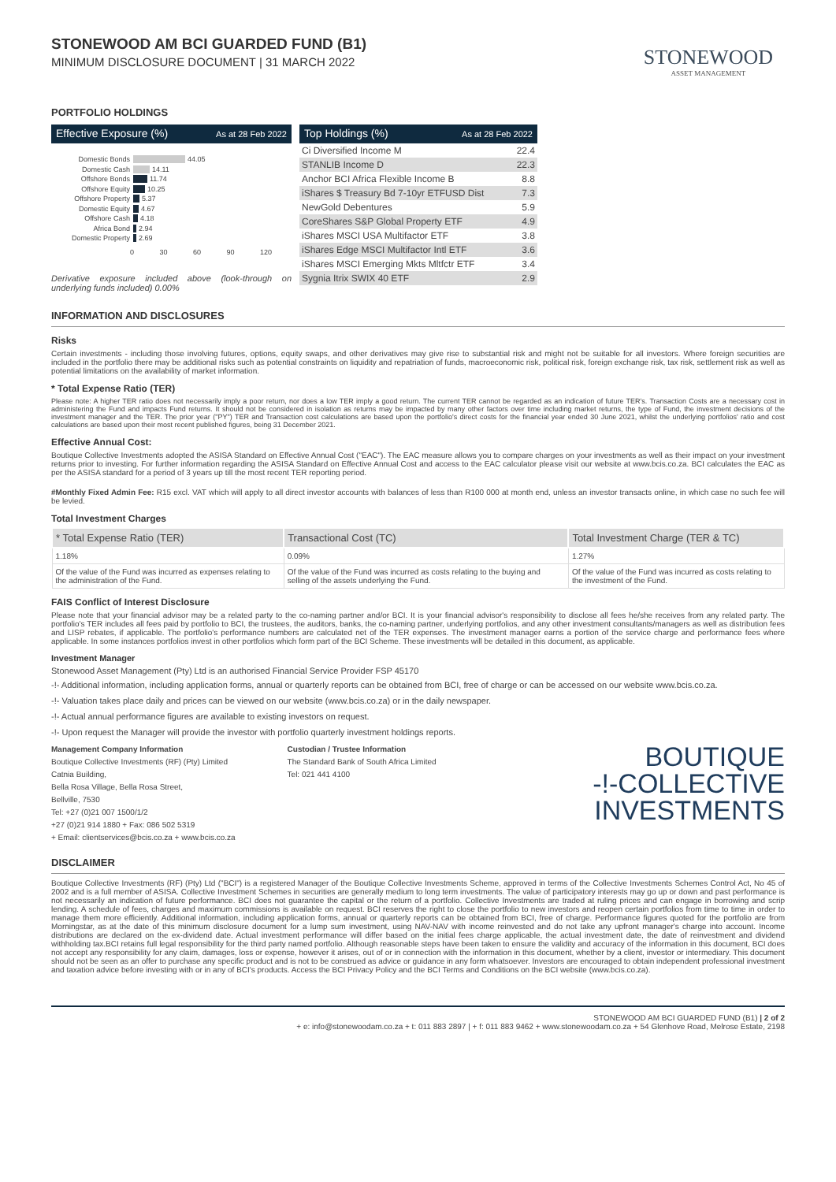STONEWOOD
ASSET MANAGEMENT
STONEWOOD AM BCI GUARDED FUND (B1)
MINIMUM DISCLOSURE DOCUMENT | 31 MARCH 2022
PORTFOLIO HOLDINGS
Effective Exposure (%) As at 28 Feb 2022
Domestic Bonds 44.05
Domestic Cash 14.11
Offshore Bonds 11.74
Offshore Equity 10.25
Offshore Property 5.37
Domestic Equity 4.67
Offshore Cash 4.18
Africa Bond 2.94
Domestic Property 2.69
0 30 60 90 120
Derivative exposure included above (look-through on underlying funds included) 0.00%
Top Holdings (%) As at 28 Feb 2022
| Ci Diversified Income M | 22.4 |
| STANLIB Income D | 22.3 |
| Anchor BCI Africa Flexible Income B | 8.8 |
| iShares $ Treasury Bd 7-10yr ETFUSD Dist | 7.3 |
| NewGold Debentures | 5.9 |
| CoreShares S&P Global Property ETF | 4.9 |
| iShares MSCI USA Multifactor ETF | 3.8 |
| iShares Edge MSCI Multifactor Intl ETF | 3.6 |
| iShares MSCI Emerging Mkts Mltfctr ETF | 3.4 |
| Sygnia Itrix SWIX 40 ETF | 2.9 |
INFORMATION AND DISCLOSURES
Risks
Certain investments - including those involving futures, options, equity swaps, and other derivatives may give rise to substantial risk and might not be suitable for all investors. Where foreign securities are included in the portfolio there may be additional risks such as potential constraints on liquidity and repatriation of funds, macroeconomic risk, political risk, foreign exchange risk, tax risk, settlement risk as well as potential limitations on the availability of market information.
* Total Expense Ratio (TER)
Please note: A higher TER ratio does not necessarily imply a poor return, nor does a low TER imply a good return. The current TER cannot be regarded as an indication of future TER's. Transaction Costs are a necessary cost in administering the Fund and impacts Fund returns. It should not be considered in isolation as returns may be impacted by many other factors over time including market returns, the type of Fund, the investment decisions of the investment manager and the TER. The prior year ("PY") TER and Transaction cost calculations are based upon the portfolio's direct costs for the financial year ended 30 June 2021, whilst the underlying portfolios' ratio and cost calculations are based upon their most recent published figures, being 31 December 2021.
Effective Annual Cost:
Boutique Collective Investments adopted the ASISA Standard on Effective Annual Cost ("EAC"). The EAC measure allows you to compare charges on your investments as well as their impact on your investment returns prior to investing. For further information regarding the ASISA Standard on Effective Annual Cost and access to the EAC calculator please visit our website at www.bcis.co.za. BCI calculates the EAC as per the ASISA standard for a period of 3 years up till the most recent TER reporting period.
#Monthly Fixed Admin Fee: R15 excl. VAT which will apply to all direct investor accounts with balances of less than R100 000 at month end, unless an investor transacts online, in which case no such fee will be levied.
Total Investment Charges
| * Total Expense Ratio (TER) | Transactional Cost (TC) | Total Investment Charge (TER & TC) |
| --- | --- | --- |
| 1.18% | 0.09% | 1.27% |
| Of the value of the Fund was incurred as expenses relating to the administration of the Fund. | Of the value of the Fund was incurred as costs relating to the buying and selling of the assets underlying the Fund. | Of the value of the Fund was incurred as costs relating to the investment of the Fund. |
FAIS Conflict of Interest Disclosure
Please note that your financial advisor may be a related party to the co-naming partner and/or BCI. It is your financial advisor's responsibility to disclose all fees he/she receives from any related party. The portfolio's TER includes all fees paid by portfolio to BCI, the trustees, the auditors, banks, the co-naming partner, underlying portfolios, and any other investment consultants/managers as well as distribution fees and LISP rebates, if applicable. The portfolio's performance numbers are calculated net of the TER expenses. The investment manager earns a portion of the service charge and performance fees where applicable. In some instances portfolios invest in other portfolios which form part of the BCI Scheme. These investments will be detailed in this document, as applicable.
Investment Manager
Stonewood Asset Management (Pty) Ltd is an authorised Financial Service Provider FSP 45170
-!- Additional information, including application forms, annual or quarterly reports can be obtained from BCI, free of charge or can be accessed on our website www.bcis.co.za.
-!- Valuation takes place daily and prices can be viewed on our website (www.bcis.co.za) or in the daily newspaper.
-!- Actual annual performance figures are available to existing investors on request.
-!- Upon request the Manager will provide the investor with portfolio quarterly investment holdings reports.
Management Company Information
Boutique Collective Investments (RF) (Pty) Limited
Catnia Building,
Bella Rosa Village, Bella Rosa Street,
Bellville, 7530
Tel: +27 (0)21 007 1500/1/2
+27 (0)21 914 1880 + Fax: 086 502 5319
+ Email: clientservices@bcis.co.za + www.bcis.co.za
Custodian / Trustee Information
The Standard Bank of South Africa Limited
Tel: 021 441 4100
BOUTIQUE
-!-COLLECTIVE
INVESTMENTS
DISCLAIMER
Boutique Collective Investments (RF) (Pty) Ltd ("BCI") is a registered Manager of the Boutique Collective Investments Scheme, approved in terms of the Collective Investments Schemes Control Act, No 45 of 2002 and is a full member of ASISA. Collective Investment Schemes in securities are generally medium to long term investments. The value of participatory interests may go up or down and past performance is not necessarily an indication of future performance. BCI does not guarantee the capital or the return of a portfolio. Collective Investments are traded at ruling prices and can engage in borrowing and scrip lending. A schedule of fees, charges and maximum commissions is available on request. BCI reserves the right to close the portfolio to new investors and reopen certain portfolios from time to time in order to manage them more efficiently. Additional information, including application forms, annual or quarterly reports can be obtained from BCI, free of charge. Performance figures quoted for the portfolio are from Morningstar, as at the date of this minimum disclosure document for a lump sum investment, using NAV-NAV with income reinvested and do not take any upfront manager's charge into account. Income distributions are declared on the ex-dividend date. Actual investment performance will differ based on the initial fees charge applicable, the actual investment date, the date of reinvestment and dividend withholding tax.BCI retains full legal responsibility for the third party named portfolio. Although reasonable steps have been taken to ensure the validity and accuracy of the information in this document, BCI does not accept any responsibility for any claim, damages, loss or expense, however it arises, out of or in connection with the information in this document, whether by a client, investor or intermediary. This document should not be seen as an offer to purchase any specific product and is not to be construed as advice or guidance in any form whatsoever. Investors are encouraged to obtain independent professional investment and taxation advice before investing with or in any of BCI's products. Access the BCI Privacy Policy and the BCI Terms and Conditions on the BCI website (www.bcis.co.za).
STONEWOOD AM BCI GUARDED FUND (B1) | 2 of 2
+ e: info@stonewoodam.co.za + t: 011 883 2897 | + f: 011 883 9462 + www.stonewoodam.co.za + 54 Glenhove Road, Melrose Estate, 2198